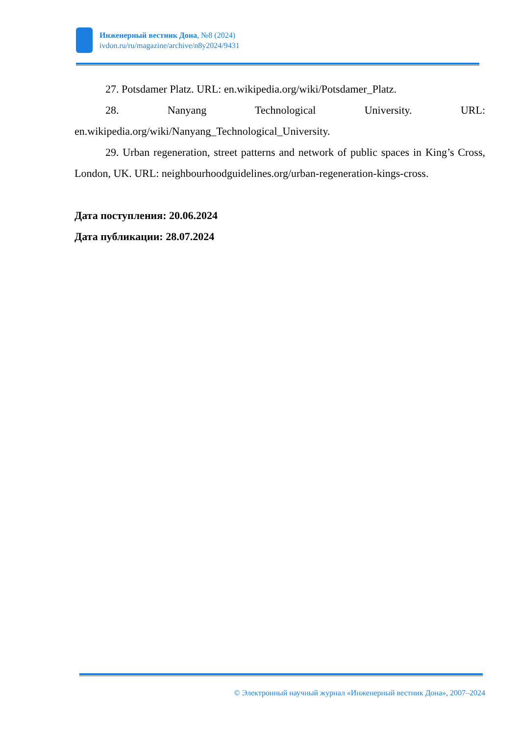Инженерный вестник Дона, №8 (2024)
ivdon.ru/ru/magazine/archive/n8y2024/9431
27. Potsdamer Platz. URL: en.wikipedia.org/wiki/Potsdamer_Platz.
28. Nanyang Technological University. URL: en.wikipedia.org/wiki/Nanyang_Technological_University.
29. Urban regeneration, street patterns and network of public spaces in King’s Cross, London, UK. URL: neighbourhoodguidelines.org/urban-regeneration-kings-cross.
Дата поступления: 20.06.2024
Дата публикации: 28.07.2024
© Электронный научный журнал «Инженерный вестник Дона», 2007–2024